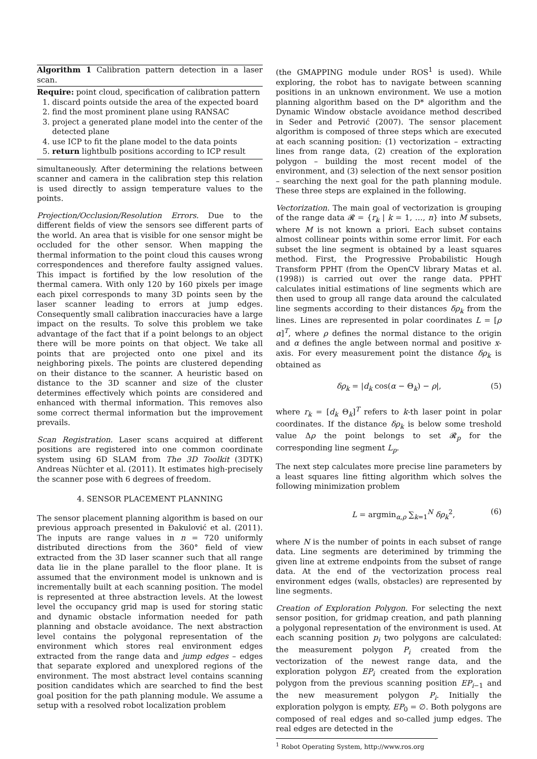Algorithm 1 Calibration pattern detection in a laser scan.
Require: point cloud, specification of calibration pattern
1. discard points outside the area of the expected board
2. find the most prominent plane using RANSAC
3. project a generated plane model into the center of the detected plane
4. use ICP to fit the plane model to the data points
5. return lightbulb positions according to ICP result
simultaneously. After determining the relations between scanner and camera in the calibration step this relation is used directly to assign temperature values to the points.
Projection/Occlusion/Resolution Errors. Due to the different fields of view the sensors see different parts of the world. An area that is visible for one sensor might be occluded for the other sensor. When mapping the thermal information to the point cloud this causes wrong correspondences and therefore faulty assigned values. This impact is fortified by the low resolution of the thermal camera. With only 120 by 160 pixels per image each pixel corresponds to many 3D points seen by the laser scanner leading to errors at jump edges. Consequently small calibration inaccuracies have a large impact on the results. To solve this problem we take advantage of the fact that if a point belongs to an object there will be more points on that object. We take all points that are projected onto one pixel and its neighboring pixels. The points are clustered depending on their distance to the scanner. A heuristic based on distance to the 3D scanner and size of the cluster determines effectively which points are considered and enhanced with thermal information. This removes also some correct thermal information but the improvement prevails.
Scan Registration. Laser scans acquired at different positions are registered into one common coordinate system using 6D SLAM from The 3D Toolkit (3DTK) Andreas Nüchter et al. (2011). It estimates high-precisely the scanner pose with 6 degrees of freedom.
4. SENSOR PLACEMENT PLANNING
The sensor placement planning algorithm is based on our previous approach presented in Đakulović et al. (2011). The inputs are range values in n = 720 uniformly distributed directions from the 360° field of view extracted from the 3D laser scanner such that all range data lie in the plane parallel to the floor plane. It is assumed that the environment model is unknown and is incrementally built at each scanning position. The model is represented at three abstraction levels. At the lowest level the occupancy grid map is used for storing static and dynamic obstacle information needed for path planning and obstacle avoidance. The next abstraction level contains the polygonal representation of the environment which stores real environment edges extracted from the range data and jump edges – edges that separate explored and unexplored regions of the environment. The most abstract level contains scanning position candidates which are searched to find the best goal position for the path planning module. We assume a setup with a resolved robot localization problem
(the GMAPPING module under ROS<sup>1</sup> is used). While exploring, the robot has to navigate between scanning positions in an unknown environment. We use a motion planning algorithm based on the D* algorithm and the Dynamic Window obstacle avoidance method described in Seder and Petrović (2007). The sensor placement algorithm is composed of three steps which are executed at each scanning position: (1) vectorization – extracting lines from range data, (2) creation of the exploration polygon – building the most recent model of the environment, and (3) selection of the next sensor position – searching the next goal for the path planning module. These three steps are explained in the following.
Vectorization. The main goal of vectorization is grouping of the range data 𝓡 = {r<sub>k</sub> | k = 1, …, n} into M subsets, where M is not known a priori. Each subset contains almost collinear points within some error limit. For each subset the line segment is obtained by a least squares method. First, the Progressive Probabilistic Hough Transform PPHT (from the OpenCV library Matas et al. (1998)) is carried out over the range data. PPHT calculates initial estimations of line segments which are then used to group all range data around the calculated line segments according to their distances δρ<sub>k</sub> from the lines. Lines are represented in polar coordinates L = [ρ α]<sup>T</sup>, where ρ defines the normal distance to the origin and α defines the angle between normal and positive x-axis. For every measurement point the distance δρ<sub>k</sub> is obtained as
δρ<sub>k</sub> = |d<sub>k</sub> cos(α − Θ<sub>k</sub>) − ρ|, (5)
where r<sub>k</sub> = [d<sub>k</sub> Θ<sub>k</sub>]<sup>T</sup> refers to k-th laser point in polar coordinates. If the distance δρ<sub>k</sub> is below some treshold value Δρ the point belongs to set 𝓡<sub>p</sub> for the corresponding line segment L<sub>p</sub>.
The next step calculates more precise line parameters by a least squares line fitting algorithm which solves the following minimization problem
L = argmin<sub>α,ρ</sub> ∑<sub>k=1</sub><sup>N</sup> δρ<sub>k</sub><sup>2</sup>, (6)
where N is the number of points in each subset of range data. Line segments are deterimined by trimming the given line at extreme endpoints from the subset of range data. At the end of the vectorization process real environment edges (walls, obstacles) are represented by line segments.
Creation of Exploration Polygon. For selecting the next sensor position, for gridmap creation, and path planning a polygonal representation of the environment is used. At each scanning position p<sub>i</sub> two polygons are calculated: the measurement polygon P<sub>i</sub> created from the vectorization of the newest range data, and the exploration polygon EP<sub>i</sub> created from the exploration polygon from the previous scanning position EP<sub>i−1</sub> and the new measurement polygon P<sub>i</sub>. Initially the exploration polygon is empty, EP<sub>0</sub> = ∅. Both polygons are composed of real edges and so-called jump edges. The real edges are detected in the
<sup>1</sup> Robot Operating System, http://www.ros.org